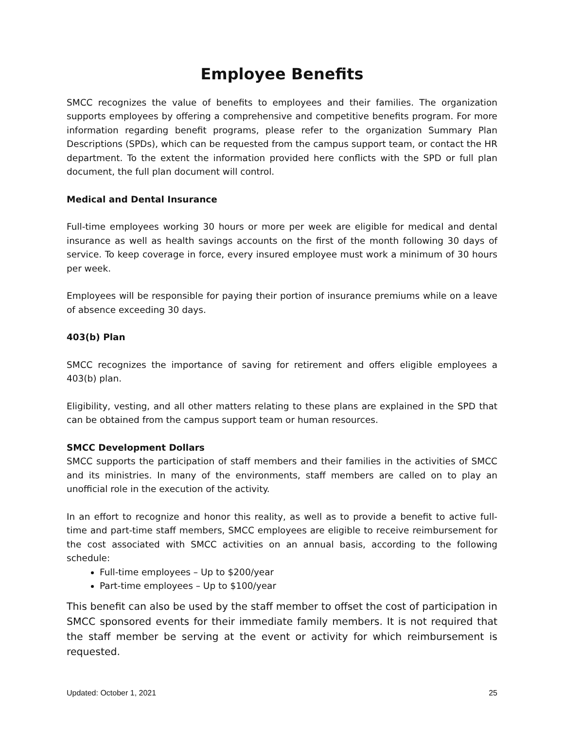Employee Benefits
SMCC recognizes the value of benefits to employees and their families. The organization supports employees by offering a comprehensive and competitive benefits program. For more information regarding benefit programs, please refer to the organization Summary Plan Descriptions (SPDs), which can be requested from the campus support team, or contact the HR department. To the extent the information provided here conflicts with the SPD or full plan document, the full plan document will control.
Medical and Dental Insurance
Full-time employees working 30 hours or more per week are eligible for medical and dental insurance as well as health savings accounts on the first of the month following 30 days of service. To keep coverage in force, every insured employee must work a minimum of 30 hours per week.
Employees will be responsible for paying their portion of insurance premiums while on a leave of absence exceeding 30 days.
403(b) Plan
SMCC recognizes the importance of saving for retirement and offers eligible employees a 403(b) plan.
Eligibility, vesting, and all other matters relating to these plans are explained in the SPD that can be obtained from the campus support team or human resources.
SMCC Development Dollars
SMCC supports the participation of staff members and their families in the activities of SMCC and its ministries. In many of the environments, staff members are called on to play an unofficial role in the execution of the activity.
In an effort to recognize and honor this reality, as well as to provide a benefit to active full-time and part-time staff members, SMCC employees are eligible to receive reimbursement for the cost associated with SMCC activities on an annual basis, according to the following schedule:
Full-time employees – Up to $200/year
Part-time employees – Up to $100/year
This benefit can also be used by the staff member to offset the cost of participation in SMCC sponsored events for their immediate family members. It is not required that the staff member be serving at the event or activity for which reimbursement is requested.
Updated: October 1, 2021 25